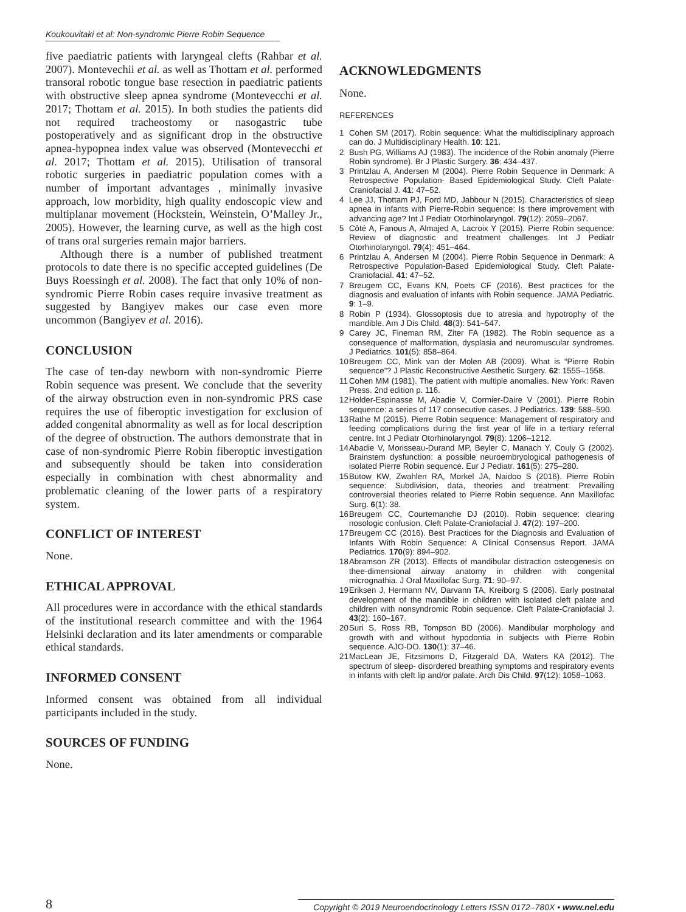Koukouvitaki et al: Non-syndromic Pierre Robin Sequence
five paediatric patients with laryngeal clefts (Rahbar et al. 2007). Montevechii et al. as well as Thottam et al. performed transoral robotic tongue base resection in paediatric patients with obstructive sleep apnea syndrome (Montevecchi et al. 2017; Thottam et al. 2015). In both studies the patients did not required tracheostomy or nasogastric tube postoperatively and as significant drop in the obstructive apnea-hypopnea index value was observed (Montevecchi et al. 2017; Thottam et al. 2015). Utilisation of transoral robotic surgeries in paediatric population comes with a number of important advantages , minimally invasive approach, low morbidity, high quality endoscopic view and multiplanar movement (Hockstein, Weinstein, O’Malley Jr., 2005). However, the learning curve, as well as the high cost of trans oral surgeries remain major barriers.
Although there is a number of published treatment protocols to date there is no specific accepted guidelines (De Buys Roessingh et al. 2008). The fact that only 10% of non-syndromic Pierre Robin cases require invasive treatment as suggested by Bangiyev makes our case even more uncommon (Bangiyev et al. 2016).
CONCLUSION
The case of ten-day newborn with non-syndromic Pierre Robin sequence was present. We conclude that the severity of the airway obstruction even in non-syndromic PRS case requires the use of fiberoptic investigation for exclusion of added congenital abnormality as well as for local description of the degree of obstruction. The authors demonstrate that in case of non-syndromic Pierre Robin fiberoptic investigation and subsequently should be taken into consideration especially in combination with chest abnormality and problematic cleaning of the lower parts of a respiratory system.
CONFLICT OF INTEREST
None.
ETHICAL APPROVAL
All procedures were in accordance with the ethical standards of the institutional research committee and with the 1964 Helsinki declaration and its later amendments or comparable ethical standards.
INFORMED CONSENT
Informed consent was obtained from all individual participants included in the study.
SOURCES OF FUNDING
None.
ACKNOWLEDGMENTS
None.
REFERENCES
1 Cohen SM (2017). Robin sequence: What the multidisciplinary approach can do. J Multidisciplinary Health. 10: 121.
2 Bush PG, Williams AJ (1983). The incidence of the Robin anomaly (Pierre Robin syndrome). Br J Plastic Surgery. 36: 434–437.
3 Printzlau A, Andersen M (2004). Pierre Robin Sequence in Denmark: A Retrospective Population- Based Epidemiological Study. Cleft Palate-Craniofacial J. 41: 47–52.
4 Lee JJ, Thottam PJ, Ford MD, Jabbour N (2015). Characteristics of sleep apnea in infants with Pierre-Robin sequence: Is there improvement with advancing age? Int J Pediatr Otorhinolaryngol. 79(12): 2059–2067.
5 Côté A, Fanous A, Almajed A, Lacroix Y (2015). Pierre Robin sequence: Review of diagnostic and treatment challenges. Int J Pediatr Otorhinolaryngol. 79(4): 451–464.
6 Printzlau A, Andersen M (2004). Pierre Robin Sequence in Denmark: A Retrospective Population-Based Epidemiological Study. Cleft Palate-Craniofacial. 41: 47–52.
7 Breugem CC, Evans KN, Poets CF (2016). Best practices for the diagnosis and evaluation of infants with Robin sequence. JAMA Pediatric. 9: 1–9.
8 Robin P (1934). Glossoptosis due to atresia and hypotrophy of the mandible. Am J Dis Child. 48(3): 541–547.
9 Carey JC, Fineman RM, Ziter FA (1982). The Robin sequence as a consequence of malformation, dysplasia and neuromuscular syndromes. J Pediatrics. 101(5): 858–864.
10 Breugem CC, Mink van der Molen AB (2009). What is “Pierre Robin sequence”? J Plastic Reconstructive Aesthetic Surgery. 62: 1555–1558.
11 Cohen MM (1981). The patient with multiple anomalies. New York: Raven Press. 2nd edition p. 116.
12 Holder-Espinasse M, Abadie V, Cormier-Daire V (2001). Pierre Robin sequence: a series of 117 consecutive cases. J Pediatrics. 139: 588–590.
13 Rathe M (2015). Pierre Robin sequence: Management of respiratory and feeding complications during the first year of life in a tertiary referral centre. Int J Pediatr Otorhinolaryngol. 79(8): 1206–1212.
14 Abadie V, Morisseau-Durand MP, Beyler C, Manach Y, Couly G (2002). Brainstem dysfunction: a possible neuroembryological pathogenesis of isolated Pierre Robin sequence. Eur J Pediatr. 161(5): 275–280.
15 Bütow KW, Zwahlen RA, Morkel JA, Naidoo S (2016). Pierre Robin sequence: Subdivision, data, theories and treatment: Prevailing controversial theories related to Pierre Robin sequence. Ann Maxillofac Surg. 6(1): 38.
16 Breugem CC, Courtemanche DJ (2010). Robin sequence: clearing nosologic confusion. Cleft Palate-Craniofacial J. 47(2): 197–200.
17 Breugem CC (2016). Best Practices for the Diagnosis and Evaluation of Infants With Robin Sequence: A Clinical Consensus Report. JAMA Pediatrics. 170(9): 894–902.
18 Abramson ZR (2013). Effects of mandibular distraction osteogenesis on thee-dimensional airway anatomy in children with congenital micrognathia. J Oral Maxillofac Surg. 71: 90–97.
19 Eriksen J, Hermann NV, Darvann TA, Kreiborg S (2006). Early postnatal development of the mandible in children with isolated cleft palate and children with nonsyndromic Robin sequence. Cleft Palate-Craniofacial J. 43(2): 160–167.
20 Suri S, Ross RB, Tompson BD (2006). Mandibular morphology and growth with and without hypodontia in subjects with Pierre Robin sequence. AJO-DO. 130(1): 37–46.
21 MacLean JE, Fitzsimons D, Fitzgerald DA, Waters KA (2012). The spectrum of sleep- disordered breathing symptoms and respiratory events in infants with cleft lip and/or palate. Arch Dis Child. 97(12): 1058–1063.
8
Copyright © 2019 Neuroendocrinology Letters ISSN 0172–780X • www.nel.edu